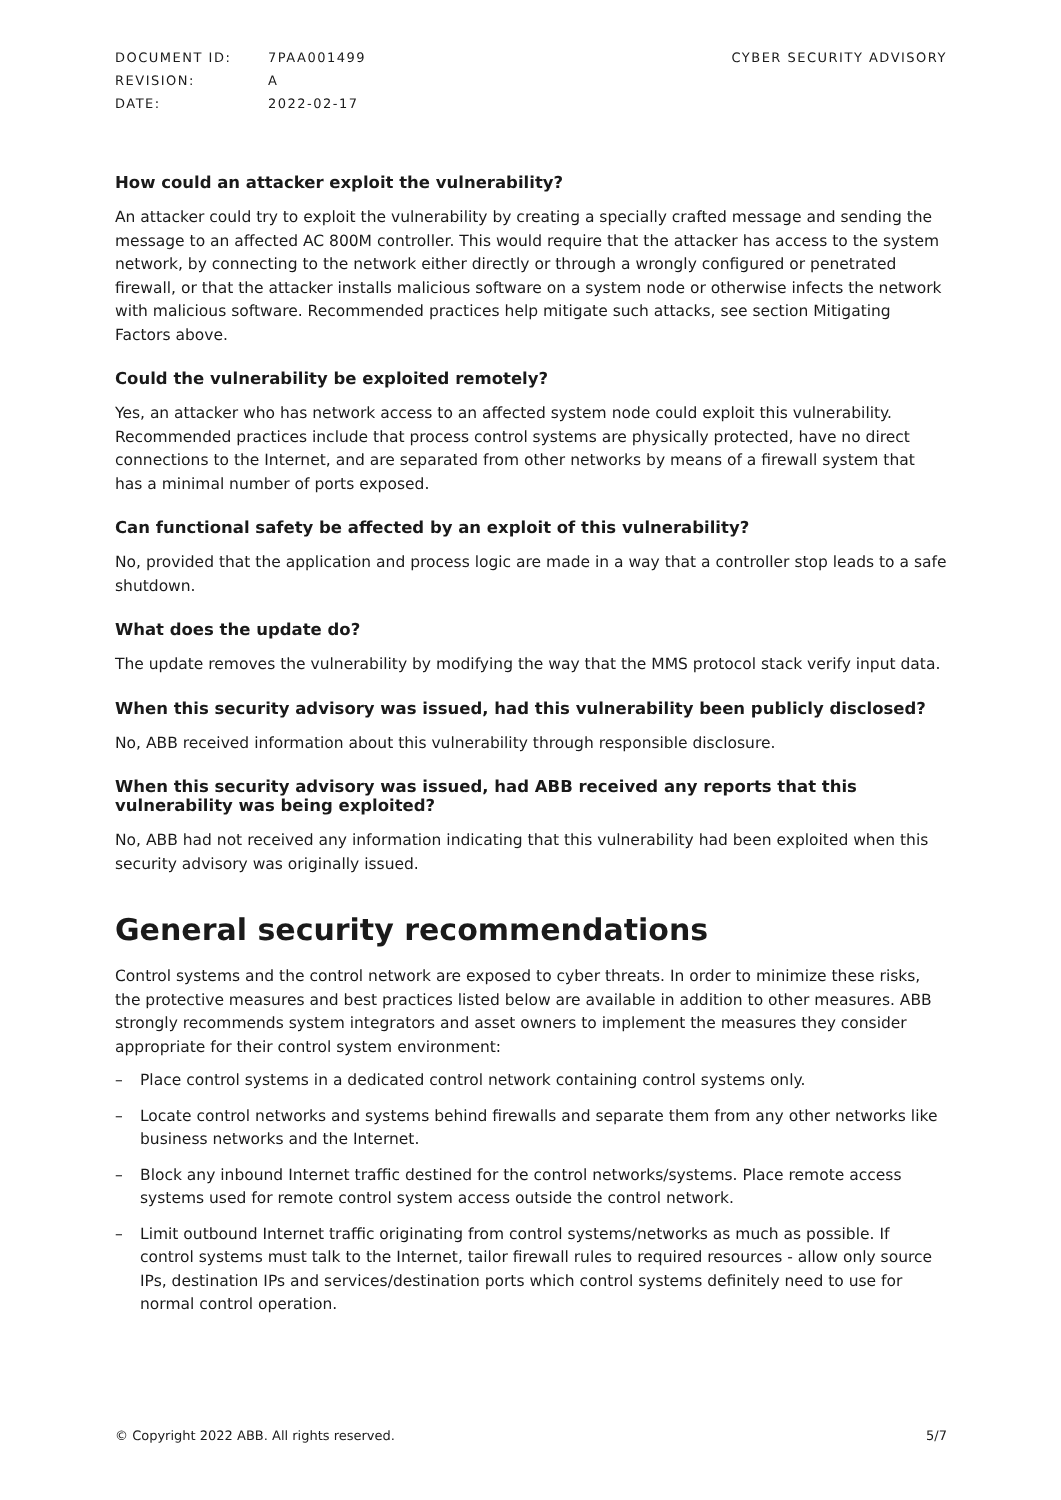| DOCUMENT ID: | 7PAA001499 |
| REVISION: | A |
| DATE: | 2022-02-17 |
CYBER SECURITY ADVISORY
How could an attacker exploit the vulnerability?
An attacker could try to exploit the vulnerability by creating a specially crafted message and sending the message to an affected AC 800M controller. This would require that the attacker has access to the system network, by connecting to the network either directly or through a wrongly configured or penetrated firewall, or that the attacker installs malicious software on a system node or otherwise infects the network with malicious software. Recommended practices help mitigate such attacks, see section Mitigating Factors above.
Could the vulnerability be exploited remotely?
Yes, an attacker who has network access to an affected system node could exploit this vulnerability. Recommended practices include that process control systems are physically protected, have no direct connections to the Internet, and are separated from other networks by means of a firewall system that has a minimal number of ports exposed.
Can functional safety be affected by an exploit of this vulnerability?
No, provided that the application and process logic are made in a way that a controller stop leads to a safe shutdown.
What does the update do?
The update removes the vulnerability by modifying the way that the MMS protocol stack verify input data.
When this security advisory was issued, had this vulnerability been publicly disclosed?
No, ABB received information about this vulnerability through responsible disclosure.
When this security advisory was issued, had ABB received any reports that this vulnerability was being exploited?
No, ABB had not received any information indicating that this vulnerability had been exploited when this security advisory was originally issued.
General security recommendations
Control systems and the control network are exposed to cyber threats. In order to minimize these risks, the protective measures and best practices listed below are available in addition to other measures. ABB strongly recommends system integrators and asset owners to implement the measures they consider appropriate for their control system environment:
– Place control systems in a dedicated control network containing control systems only.
– Locate control networks and systems behind firewalls and separate them from any other networks like business networks and the Internet.
– Block any inbound Internet traffic destined for the control networks/systems. Place remote access systems used for remote control system access outside the control network.
– Limit outbound Internet traffic originating from control systems/networks as much as possible. If control systems must talk to the Internet, tailor firewall rules to required resources - allow only source IPs, destination IPs and services/destination ports which control systems definitely need to use for normal control operation.
© Copyright 2022 ABB. All rights reserved.
5/7